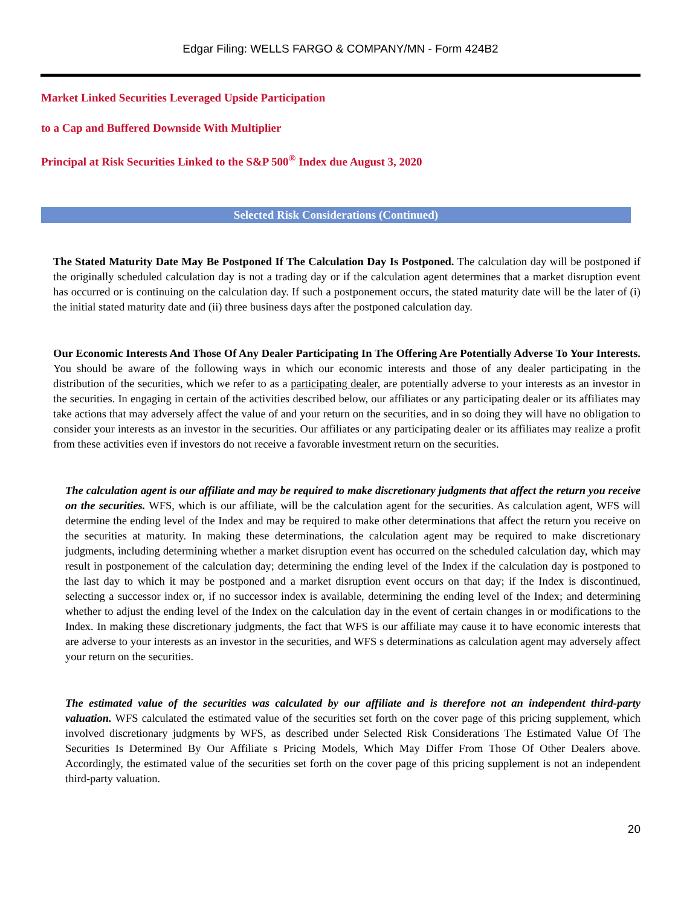Edgar Filing: WELLS FARGO & COMPANY/MN - Form 424B2
Market Linked Securities Leveraged Upside Participation
to a Cap and Buffered Downside With Multiplier
Principal at Risk Securities Linked to the S&P 500<sup>®</sup> Index due August 3, 2020
Selected Risk Considerations (Continued)
The Stated Maturity Date May Be Postponed If The Calculation Day Is Postponed. The calculation day will be postponed if the originally scheduled calculation day is not a trading day or if the calculation agent determines that a market disruption event has occurred or is continuing on the calculation day. If such a postponement occurs, the stated maturity date will be the later of (i) the initial stated maturity date and (ii) three business days after the postponed calculation day.
Our Economic Interests And Those Of Any Dealer Participating In The Offering Are Potentially Adverse To Your Interests. You should be aware of the following ways in which our economic interests and those of any dealer participating in the distribution of the securities, which we refer to as a participating dealer, are potentially adverse to your interests as an investor in the securities. In engaging in certain of the activities described below, our affiliates or any participating dealer or its affiliates may take actions that may adversely affect the value of and your return on the securities, and in so doing they will have no obligation to consider your interests as an investor in the securities. Our affiliates or any participating dealer or its affiliates may realize a profit from these activities even if investors do not receive a favorable investment return on the securities.
The calculation agent is our affiliate and may be required to make discretionary judgments that affect the return you receive on the securities. WFS, which is our affiliate, will be the calculation agent for the securities. As calculation agent, WFS will determine the ending level of the Index and may be required to make other determinations that affect the return you receive on the securities at maturity. In making these determinations, the calculation agent may be required to make discretionary judgments, including determining whether a market disruption event has occurred on the scheduled calculation day, which may result in postponement of the calculation day; determining the ending level of the Index if the calculation day is postponed to the last day to which it may be postponed and a market disruption event occurs on that day; if the Index is discontinued, selecting a successor index or, if no successor index is available, determining the ending level of the Index; and determining whether to adjust the ending level of the Index on the calculation day in the event of certain changes in or modifications to the Index. In making these discretionary judgments, the fact that WFS is our affiliate may cause it to have economic interests that are adverse to your interests as an investor in the securities, and WFS s determinations as calculation agent may adversely affect your return on the securities.
The estimated value of the securities was calculated by our affiliate and is therefore not an independent third-party valuation. WFS calculated the estimated value of the securities set forth on the cover page of this pricing supplement, which involved discretionary judgments by WFS, as described under Selected Risk Considerations The Estimated Value Of The Securities Is Determined By Our Affiliate s Pricing Models, Which May Differ From Those Of Other Dealers above. Accordingly, the estimated value of the securities set forth on the cover page of this pricing supplement is not an independent third-party valuation.
20